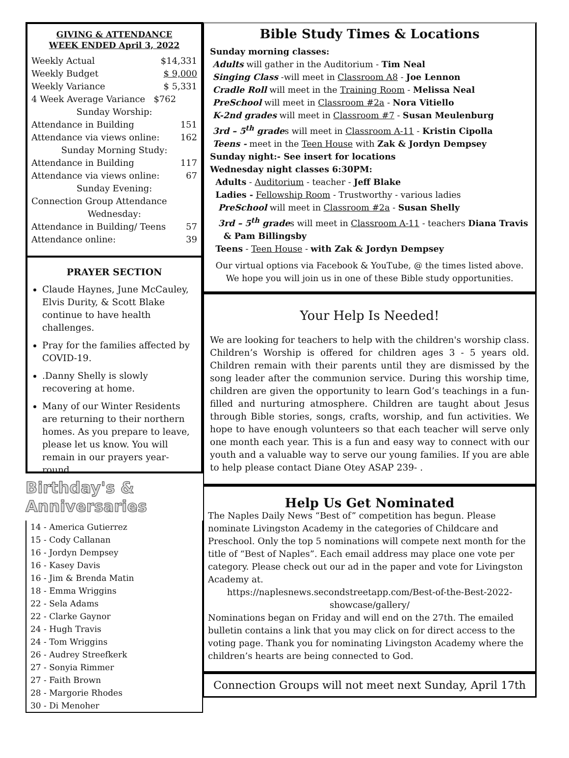GIVING & ATTENDANCE
WEEK ENDED April 3, 2022
Weekly Actual $14,331
Weekly Budget $ 9,000
Weekly Variance $ 5,331
4 Week Average Variance $762
Sunday Worship:
Attendance in Building 151
Attendance via views online: 162
Sunday Morning Study:
Attendance in Building 117
Attendance via views online: 67
Sunday Evening:
Connection Group Attendance
Wednesday:
Attendance in Building/ Teens 57
Attendance online: 39
PRAYER SECTION
Claude Haynes, June McCauley, Elvis Durity, & Scott Blake continue to have health challenges.
Pray for the families affected by COVID-19.
.Danny Shelly is slowly recovering at home.
Many of our Winter Residents are returning to their northern homes. As you prepare to leave, please let us know. You will remain in our prayers year-round.
Birthday's & Anniversaries
14 - America Gutierrez
15 - Cody Callanan
16 - Jordyn Dempsey
16 - Kasey Davis
16 - Jim & Brenda Matin
18 - Emma Wriggins
22 - Sela Adams
22 - Clarke Gaynor
24 - Hugh Travis
24 - Tom Wriggins
26 - Audrey Streefkerk
27 - Sonyia Rimmer
27 - Faith Brown
28 - Margorie Rhodes
30 - Di Menoher
Bible Study Times & Locations
Sunday morning classes:
Adults will gather in the Auditorium - Tim Neal
Singing Class -will meet in Classroom A8 - Joe Lennon
Cradle Roll will meet in the Training Room - Melissa Neal
PreSchool will meet in Classroom #2a - Nora Vitiello
K-2nd grades will meet in Classroom #7 - Susan Meulenburg
3rd – 5<sup>th</sup> grades will meet in Classroom A-11 - Kristin Cipolla
Teens - meet in the Teen House with Zak & Jordyn Dempsey
Sunday night:- See insert for locations
Wednesday night classes 6:30PM:
Adults - Auditorium - teacher - Jeff Blake
Ladies - Fellowship Room - Trustworthy - various ladies
PreSchool will meet in Classroom #2a - Susan Shelly
3rd – 5<sup>th</sup> grades will meet in Classroom A-11 - teachers Diana Travis
& Pam Billingsby
Teens - Teen House - with Zak & Jordyn Dempsey
Our virtual options via Facebook & YouTube, @ the times listed above. We hope you will join us in one of these Bible study opportunities.
Your Help Is Needed!
We are looking for teachers to help with the children's worship class. Children’s Worship is offered for children ages 3 - 5 years old. Children remain with their parents until they are dismissed by the song leader after the communion service. During this worship time, children are given the opportunity to learn God’s teachings in a fun-filled and nurturing atmosphere. Children are taught about Jesus through Bible stories, songs, crafts, worship, and fun activities. We hope to have enough volunteers so that each teacher will serve only one month each year. This is a fun and easy way to connect with our youth and a valuable way to serve our young families. If you are able to help please contact Diane Otey ASAP 239- .
Help Us Get Nominated
The Naples Daily News “Best of” competition has begun. Please nominate Livingston Academy in the categories of Childcare and Preschool. Only the top 5 nominations will compete next month for the title of “Best of Naples”. Each email address may place one vote per category. Please check out our ad in the paper and vote for Livingston Academy at.
https://naplesnews.secondstreetapp.com/Best-of-the-Best-2022-showcase/gallery/
Nominations began on Friday and will end on the 27th. The emailed bulletin contains a link that you may click on for direct access to the voting page. Thank you for nominating Livingston Academy where the children’s hearts are being connected to God.
Connection Groups will not meet next Sunday, April 17th